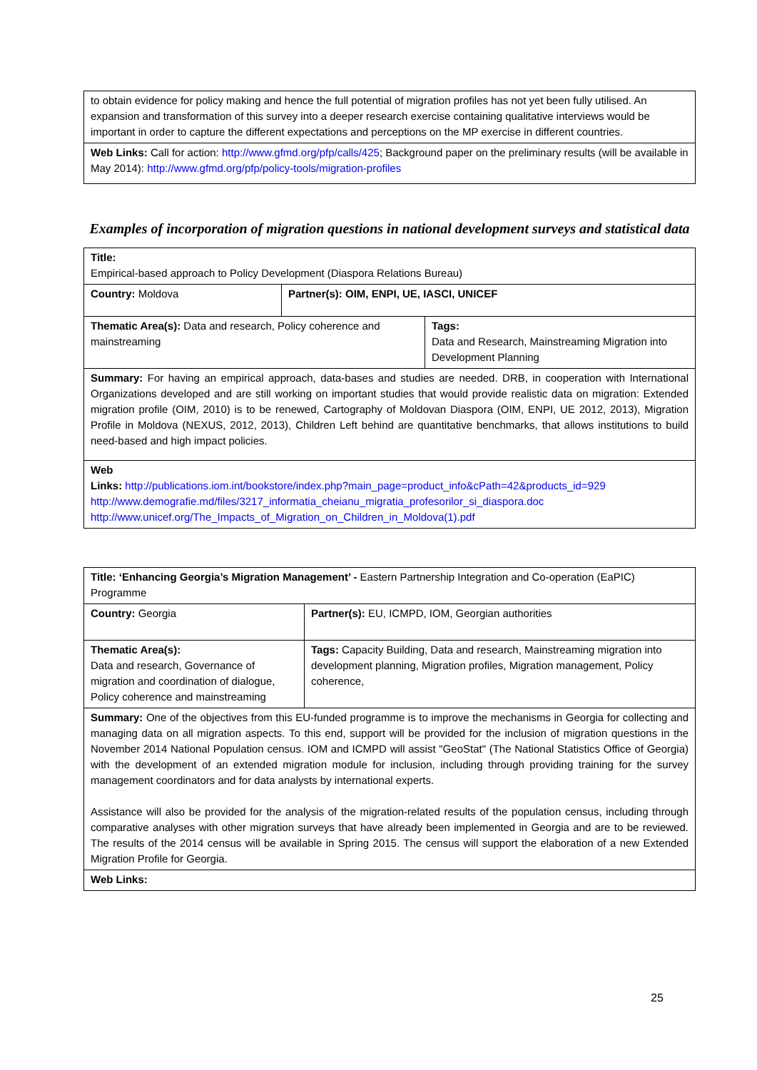| to obtain evidence for policy making and hence the full potential of migration profiles has not yet been fully utilised. An expansion and transformation of this survey into a deeper research exercise containing qualitative interviews would be important in order to capture the different expectations and perceptions on the MP exercise in different countries. |
| Web Links: Call for action: http://www.gfmd.org/pfp/calls/425 ; Background paper on the preliminary results (will be available in May 2014): http://www.gfmd.org/pfp/policy-tools/migration-profiles |
Examples of incorporation of migration questions in national development surveys and statistical data
| Title: Empirical-based approach to Policy Development (Diaspora Relations Bureau) | | |
| Country: Moldova | Partner(s): OIM, ENPI, UE, IASCI, UNICEF | |
| Thematic Area(s): Data and research, Policy coherence and mainstreaming | | Tags: Data and Research, Mainstreaming Migration into Development Planning |
| Summary: For having an empirical approach, data-bases and studies are needed. DRB, in cooperation with International Organizations developed and are still working on important studies that would provide realistic data on migration: Extended migration profile (OIM, 2010) is to be renewed, Cartography of Moldovan Diaspora (OIM, ENPI, UE 2012, 2013), Migration Profile in Moldova (NEXUS, 2012, 2013), Children Left behind are quantitative benchmarks, that allows institutions to build need-based and high impact policies. | | |
| Web Links: http://publications.iom.int/bookstore/index.php?main_page=product_info&cPath=42&products_id=929 http://www.demografie.md/files/3217_informatia_cheianu_migratia_profesorilor_si_diaspora.doc http://www.unicef.org/The_Impacts_of_Migration_on_Children_in_Moldova(1).pdf | | |
| Title: ‘Enhancing Georgia’s Migration Management’ - Eastern Partnership Integration and Co-operation (EaPIC) Programme | | |
| Country: Georgia | | Partner(s): EU, ICMPD, IOM, Georgian authorities |
| Thematic Area(s): Data and research, Governance of migration and coordination of dialogue, Policy coherence and mainstreaming | Tags: Capacity Building, Data and research, Mainstreaming migration into development planning, Migration profiles, Migration management, Policy coherence, | |
| Summary: One of the objectives from this EU-funded programme is to improve the mechanisms in Georgia for collecting and managing data on all migration aspects. To this end, support will be provided for the inclusion of migration questions in the November 2014 National Population census. IOM and ICMPD will assist "GeoStat" (The National Statistics Office of Georgia) with the development of an extended migration module for inclusion, including through providing training for the survey management coordinators and for data analysts by international experts. Assistance will also be provided for the analysis of the migration-related results of the population census, including through comparative analyses with other migration surveys that have already been implemented in Georgia and are to be reviewed. The results of the 2014 census will be available in Spring 2015. The census will support the elaboration of a new Extended Migration Profile for Georgia. | | |
| Web Links: | | |
25